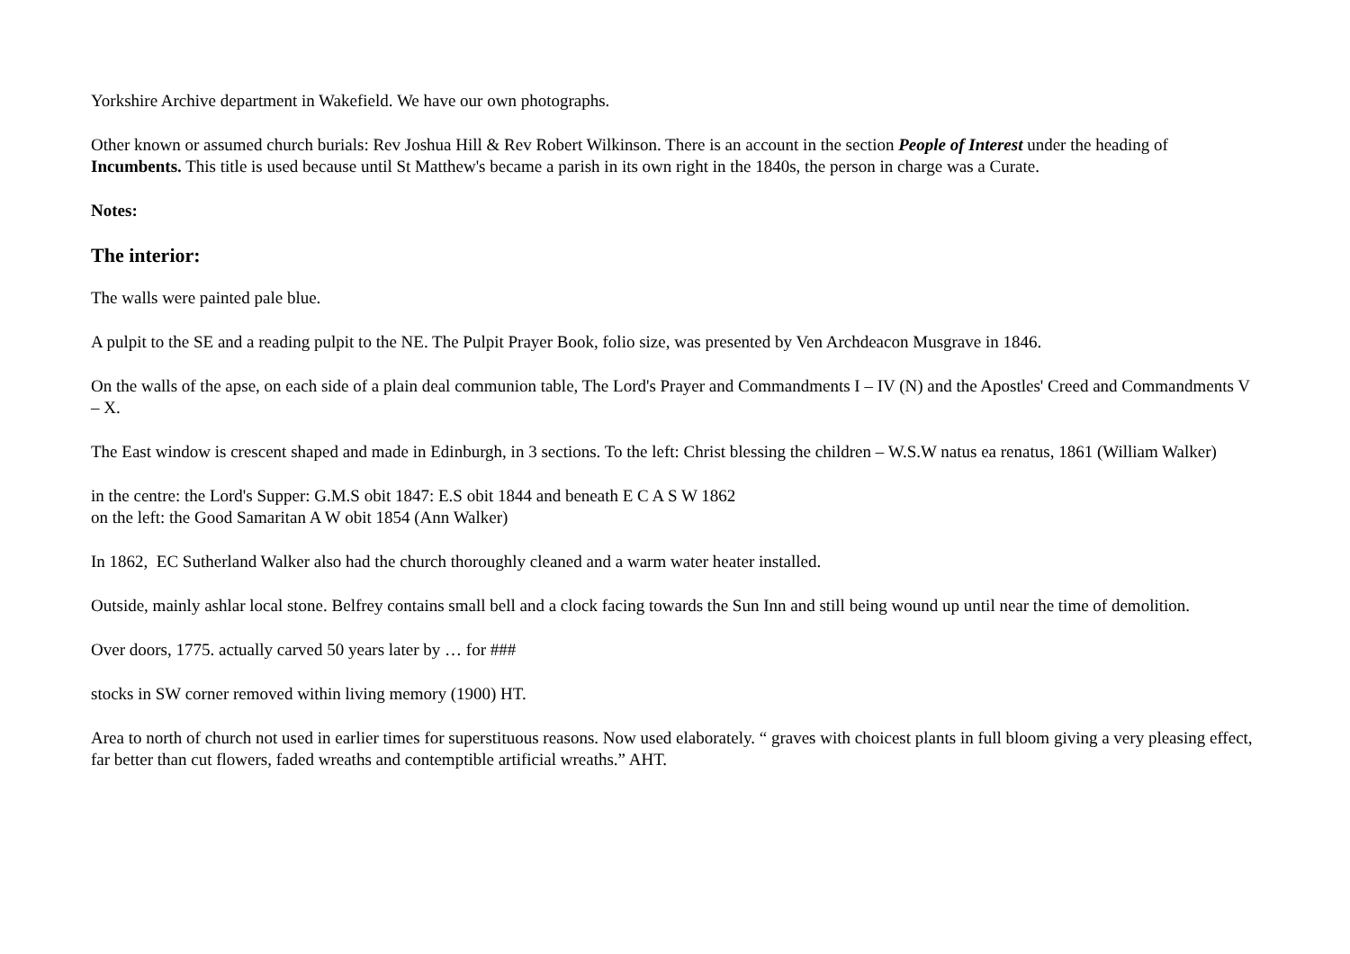Yorkshire Archive department in Wakefield. We have our own photographs.
Other known or assumed church burials: Rev Joshua Hill & Rev Robert Wilkinson. There is an account in the section People of Interest under the heading of Incumbents. This title is used because until St Matthew's became a parish in its own right in the 1840s, the person in charge was a Curate.
Notes:
The interior:
The walls were painted pale blue.
A pulpit to the SE and a reading pulpit to the NE. The Pulpit Prayer Book, folio size, was presented by Ven Archdeacon Musgrave in 1846.
On the walls of the apse, on each side of a plain deal communion table, The Lord's Prayer and Commandments I – IV (N) and the Apostles' Creed and Commandments V – X.
The East window is crescent shaped and made in Edinburgh, in 3 sections. To the left: Christ blessing the children – W.S.W natus ea renatus, 1861 (William Walker)
in the centre: the Lord's Supper: G.M.S obit 1847: E.S obit 1844 and beneath E C A S W 1862
on the left: the Good Samaritan A W obit 1854 (Ann Walker)
In 1862, EC Sutherland Walker also had the church thoroughly cleaned and a warm water heater installed.
Outside, mainly ashlar local stone. Belfrey contains small bell and a clock facing towards the Sun Inn and still being wound up until near the time of demolition.
Over doors, 1775. actually carved 50 years later by … for ###
stocks in SW corner removed within living memory (1900) HT.
Area to north of church not used in earlier times for superstituous reasons. Now used elaborately. “ graves with choicest plants in full bloom giving a very pleasing effect, far better than cut flowers, faded wreaths and contemptible artificial wreaths.” AHT.